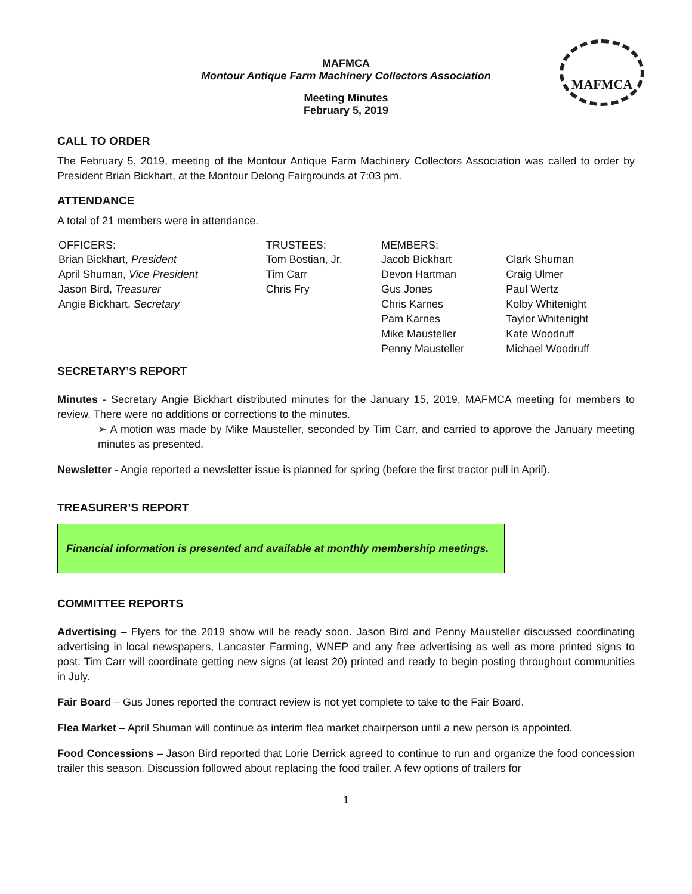MAFMCA
MAFMCA
Montour Antique Farm Machinery Collectors Association
Meeting Minutes
February 5, 2019
CALL TO ORDER
The February 5, 2019, meeting of the Montour Antique Farm Machinery Collectors Association was called to order by President Brian Bickhart, at the Montour Delong Fairgrounds at 7:03 pm.
ATTENDANCE
A total of 21 members were in attendance.
| OFFICERS: | TRUSTEES: | MEMBERS: | |
| --- | --- | --- | --- |
| Brian Bickhart, President | Tom Bostian, Jr. | Jacob Bickhart | Clark Shuman |
| April Shuman, Vice President | Tim Carr | Devon Hartman | Craig Ulmer |
| Jason Bird, Treasurer | Chris Fry | Gus Jones | Paul Wertz |
| Angie Bickhart, Secretary | | Chris Karnes | Kolby Whitenight |
| | | Pam Karnes | Taylor Whitenight |
| | | Mike Mausteller | Kate Woodruff |
| | | Penny Mausteller | Michael Woodruff |
SECRETARY’S REPORT
Minutes - Secretary Angie Bickhart distributed minutes for the January 15, 2019, MAFMCA meeting for members to review. There were no additions or corrections to the minutes.
➢ A motion was made by Mike Mausteller, seconded by Tim Carr, and carried to approve the January meeting minutes as presented.
Newsletter - Angie reported a newsletter issue is planned for spring (before the first tractor pull in April).
TREASURER’S REPORT
Financial information is presented and available at monthly membership meetings.
COMMITTEE REPORTS
Advertising – Flyers for the 2019 show will be ready soon. Jason Bird and Penny Mausteller discussed coordinating advertising in local newspapers, Lancaster Farming, WNEP and any free advertising as well as more printed signs to post. Tim Carr will coordinate getting new signs (at least 20) printed and ready to begin posting throughout communities in July.
Fair Board – Gus Jones reported the contract review is not yet complete to take to the Fair Board.
Flea Market – April Shuman will continue as interim flea market chairperson until a new person is appointed.
Food Concessions – Jason Bird reported that Lorie Derrick agreed to continue to run and organize the food concession trailer this season. Discussion followed about replacing the food trailer. A few options of trailers for
1